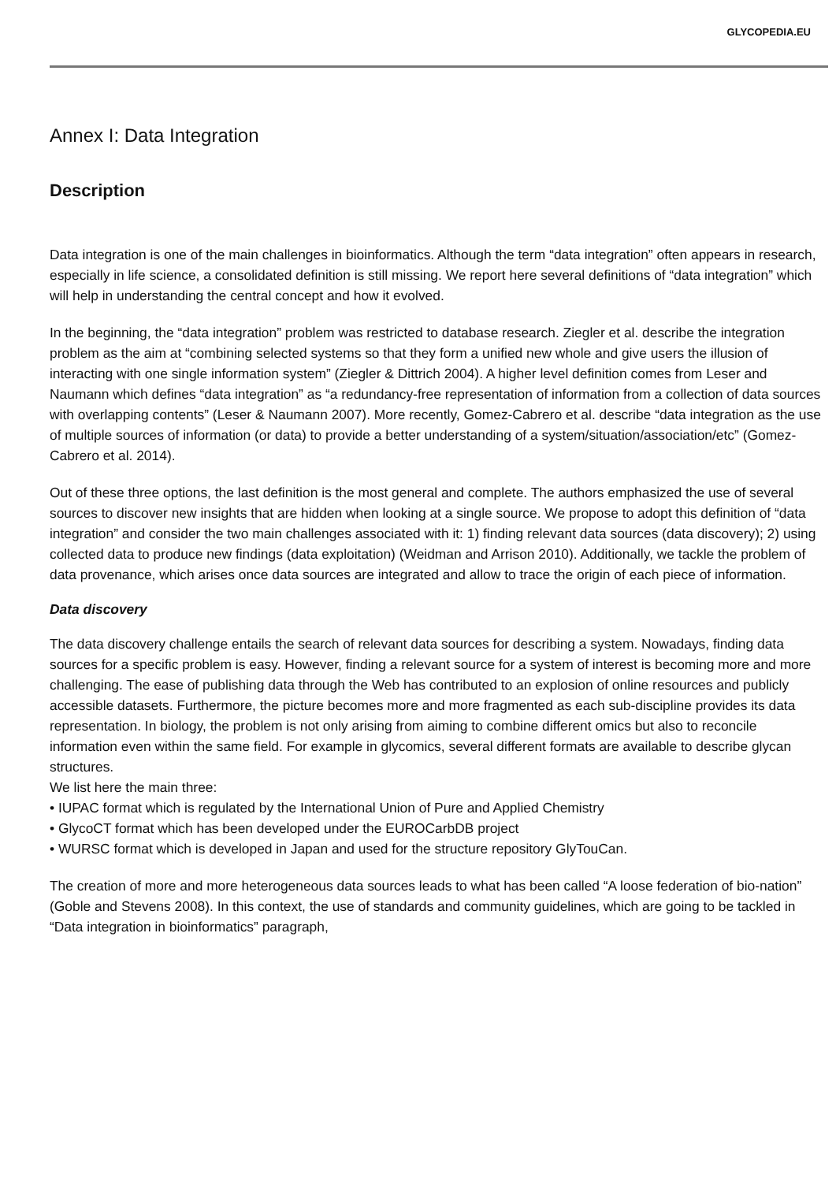GLYCOPEDIA.EU
Annex I: Data Integration
Description
Data integration is one of the main challenges in bioinformatics. Although the term “data integration” often appears in research, especially in life science, a consolidated definition is still missing. We report here several definitions of “data integration” which will help in understanding the central concept and how it evolved.
In the beginning, the “data integration” problem was restricted to database research. Ziegler et al. describe the integration problem as the aim at “combining selected systems so that they form a unified new whole and give users the illusion of interacting with one single information system” (Ziegler & Dittrich 2004). A higher level definition comes from Leser and Naumann which defines “data integration” as “a redundancy-free representation of information from a collection of data sources with overlapping contents” (Leser & Naumann 2007). More recently, Gomez-Cabrero et al. describe “data integration as the use of multiple sources of information (or data) to provide a better understanding of a system/situation/association/etc” (Gomez-Cabrero et al. 2014).
Out of these three options, the last definition is the most general and complete. The authors emphasized the use of several sources to discover new insights that are hidden when looking at a single source. We propose to adopt this definition of “data integration” and consider the two main challenges associated with it: 1) finding relevant data sources (data discovery); 2) using collected data to produce new findings (data exploitation) (Weidman and Arrison 2010). Additionally, we tackle the problem of data provenance, which arises once data sources are integrated and allow to trace the origin of each piece of information.
Data discovery
The data discovery challenge entails the search of relevant data sources for describing a system. Nowadays, finding data sources for a specific problem is easy. However, finding a relevant source for a system of interest is becoming more and more challenging. The ease of publishing data through the Web has contributed to an explosion of online resources and publicly accessible datasets. Furthermore, the picture becomes more and more fragmented as each sub-discipline provides its data representation. In biology, the problem is not only arising from aiming to combine different omics but also to reconcile information even within the same field. For example in glycomics, several different formats are available to describe glycan structures.
We list here the main three:
• IUPAC format which is regulated by the International Union of Pure and Applied Chemistry
• GlycoCT format which has been developed under the EUROCarbDB project
• WURSC format which is developed in Japan and used for the structure repository GlyTouCan.
The creation of more and more heterogeneous data sources leads to what has been called “A loose federation of bio-nation” (Goble and Stevens 2008). In this context, the use of standards and community guidelines, which are going to be tackled in “Data integration in bioinformatics” paragraph,